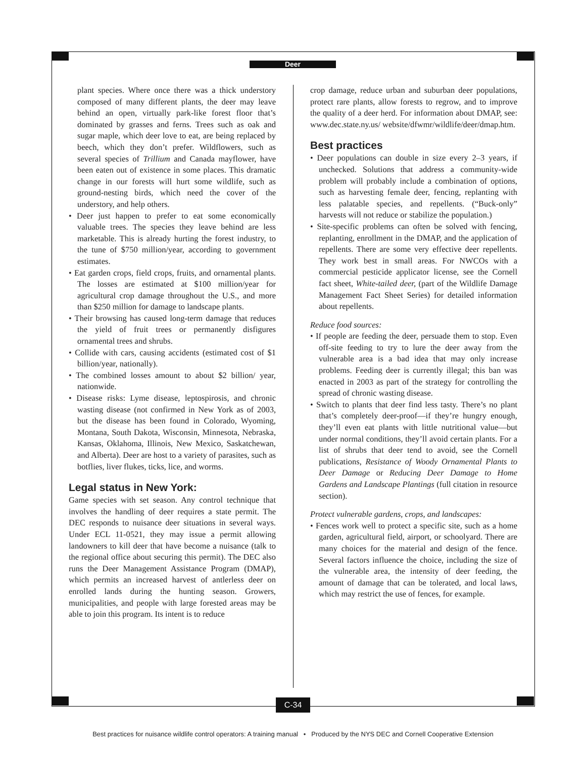Deer
plant species. Where once there was a thick understory composed of many different plants, the deer may leave behind an open, virtually park-like forest floor that’s dominated by grasses and ferns. Trees such as oak and sugar maple, which deer love to eat, are being replaced by beech, which they don’t prefer. Wildflowers, such as several species of Trillium and Canada mayflower, have been eaten out of existence in some places. This dramatic change in our forests will hurt some wildlife, such as ground-nesting birds, which need the cover of the understory, and help others.
• Deer just happen to prefer to eat some economically valuable trees. The species they leave behind are less marketable. This is already hurting the forest industry, to the tune of $750 million/year, according to government estimates.
• Eat garden crops, field crops, fruits, and ornamental plants. The losses are estimated at $100 million/year for agricultural crop damage throughout the U.S., and more than $250 million for damage to landscape plants.
• Their browsing has caused long-term damage that reduces the yield of fruit trees or permanently disfigures ornamental trees and shrubs.
• Collide with cars, causing accidents (estimated cost of $1 billion/year, nationally).
• The combined losses amount to about $2 billion/ year, nationwide.
• Disease risks: Lyme disease, leptospirosis, and chronic wasting disease (not confirmed in New York as of 2003, but the disease has been found in Colorado, Wyoming, Montana, South Dakota, Wisconsin, Minnesota, Nebraska, Kansas, Oklahoma, Illinois, New Mexico, Saskatchewan, and Alberta). Deer are host to a variety of parasites, such as botflies, liver flukes, ticks, lice, and worms.
Legal status in New York:
Game species with set season. Any control technique that involves the handling of deer requires a state permit. The DEC responds to nuisance deer situations in several ways. Under ECL 11-0521, they may issue a permit allowing landowners to kill deer that have become a nuisance (talk to the regional office about securing this permit). The DEC also runs the Deer Management Assistance Program (DMAP), which permits an increased harvest of antlerless deer on enrolled lands during the hunting season. Growers, municipalities, and people with large forested areas may be able to join this program. Its intent is to reduce
crop damage, reduce urban and suburban deer populations, protect rare plants, allow forests to regrow, and to improve the quality of a deer herd. For information about DMAP, see: www.dec.state.ny.us/ website/dfwmr/wildlife/deer/dmap.htm.
Best practices
• Deer populations can double in size every 2–3 years, if unchecked. Solutions that address a community-wide problem will probably include a combination of options, such as harvesting female deer, fencing, replanting with less palatable species, and repellents. (“Buck-only” harvests will not reduce or stabilize the population.)
• Site-specific problems can often be solved with fencing, replanting, enrollment in the DMAP, and the application of repellents. There are some very effective deer repellents. They work best in small areas. For NWCOs with a commercial pesticide applicator license, see the Cornell fact sheet, White-tailed deer, (part of the Wildlife Damage Management Fact Sheet Series) for detailed information about repellents.
Reduce food sources:
• If people are feeding the deer, persuade them to stop. Even off-site feeding to try to lure the deer away from the vulnerable area is a bad idea that may only increase problems. Feeding deer is currently illegal; this ban was enacted in 2003 as part of the strategy for controlling the spread of chronic wasting disease.
• Switch to plants that deer find less tasty. There’s no plant that’s completely deer-proof—if they’re hungry enough, they’ll even eat plants with little nutritional value—but under normal conditions, they’ll avoid certain plants. For a list of shrubs that deer tend to avoid, see the Cornell publications, Resistance of Woody Ornamental Plants to Deer Damage or Reducing Deer Damage to Home Gardens and Landscape Plantings (full citation in resource section).
Protect vulnerable gardens, crops, and landscapes:
• Fences work well to protect a specific site, such as a home garden, agricultural field, airport, or schoolyard. There are many choices for the material and design of the fence. Several factors influence the choice, including the size of the vulnerable area, the intensity of deer feeding, the amount of damage that can be tolerated, and local laws, which may restrict the use of fences, for example.
C-34
Best practices for nuisance wildlife control operators: A training manual • Produced by the NYS DEC and Cornell Cooperative Extension